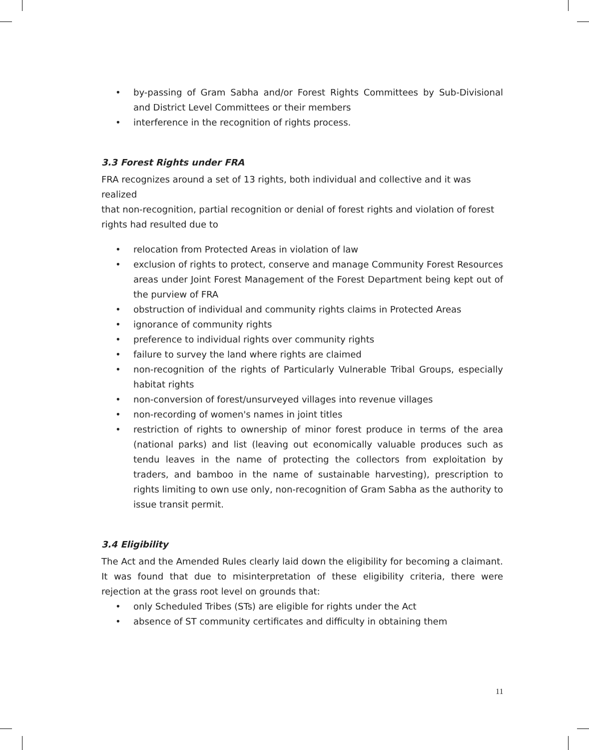• by-passing of Gram Sabha and/or Forest Rights Committees by Sub-Divisional and District Level Committees or their members
• interference in the recognition of rights process.
3.3 Forest Rights under FRA
FRA recognizes around a set of 13 rights, both individual and collective and it was realized
that non-recognition, partial recognition or denial of forest rights and violation of forest
rights had resulted due to
• relocation from Protected Areas in violation of law
• exclusion of rights to protect, conserve and manage Community Forest Resources areas under Joint Forest Management of the Forest Department being kept out of the purview of FRA
• obstruction of individual and community rights claims in Protected Areas
• ignorance of community rights
• preference to individual rights over community rights
• failure to survey the land where rights are claimed
• non-recognition of the rights of Particularly Vulnerable Tribal Groups, especially habitat rights
• non-conversion of forest/unsurveyed villages into revenue villages
• non-recording of women's names in joint titles
• restriction of rights to ownership of minor forest produce in terms of the area (national parks) and list (leaving out economically valuable produces such as tendu leaves in the name of protecting the collectors from exploitation by traders, and bamboo in the name of sustainable harvesting), prescription to rights limiting to own use only, non-recognition of Gram Sabha as the authority to issue transit permit.
3.4 Eligibility
The Act and the Amended Rules clearly laid down the eligibility for becoming a claimant. It was found that due to misinterpretation of these eligibility criteria, there were rejection at the grass root level on grounds that:
• only Scheduled Tribes (STs) are eligible for rights under the Act
• absence of ST community certificates and difficulty in obtaining them
11